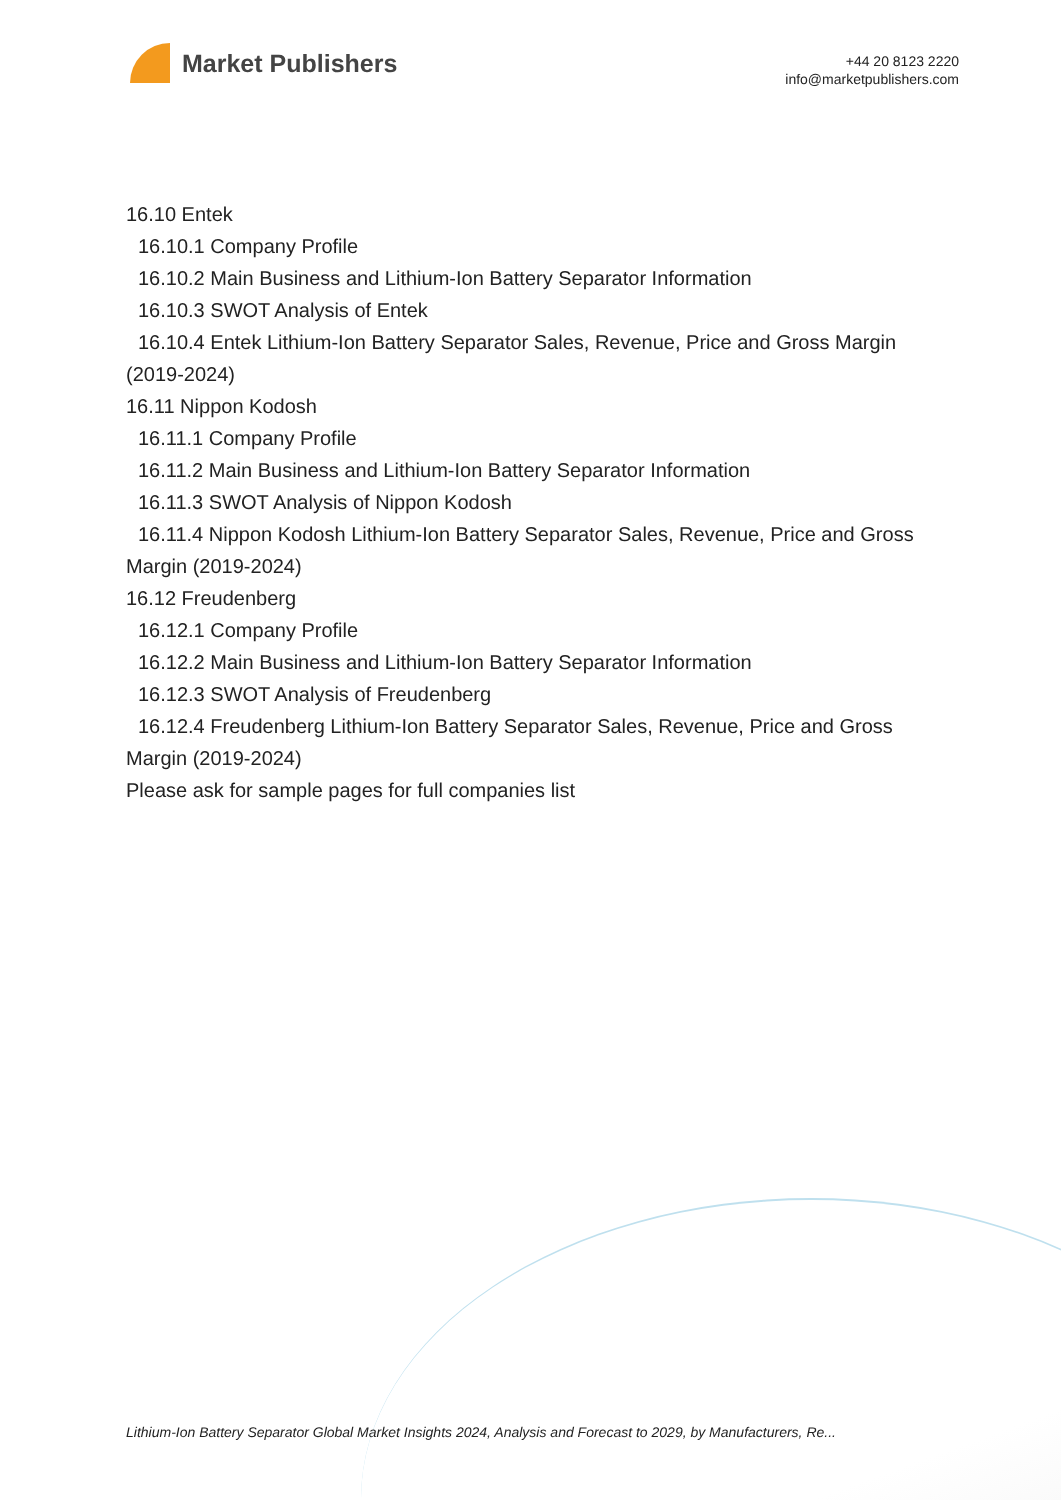Market Publishers
+44 20 8123 2220
info@marketpublishers.com
16.10 Entek
16.10.1 Company Profile
16.10.2 Main Business and Lithium-Ion Battery Separator Information
16.10.3 SWOT Analysis of Entek
16.10.4 Entek Lithium-Ion Battery Separator Sales, Revenue, Price and Gross Margin (2019-2024)
16.11 Nippon Kodosh
16.11.1 Company Profile
16.11.2 Main Business and Lithium-Ion Battery Separator Information
16.11.3 SWOT Analysis of Nippon Kodosh
16.11.4 Nippon Kodosh Lithium-Ion Battery Separator Sales, Revenue, Price and Gross Margin (2019-2024)
16.12 Freudenberg
16.12.1 Company Profile
16.12.2 Main Business and Lithium-Ion Battery Separator Information
16.12.3 SWOT Analysis of Freudenberg
16.12.4 Freudenberg Lithium-Ion Battery Separator Sales, Revenue, Price and Gross Margin (2019-2024)
Please ask for sample pages for full companies list
Lithium-Ion Battery Separator Global Market Insights 2024, Analysis and Forecast to 2029, by Manufacturers, Re...